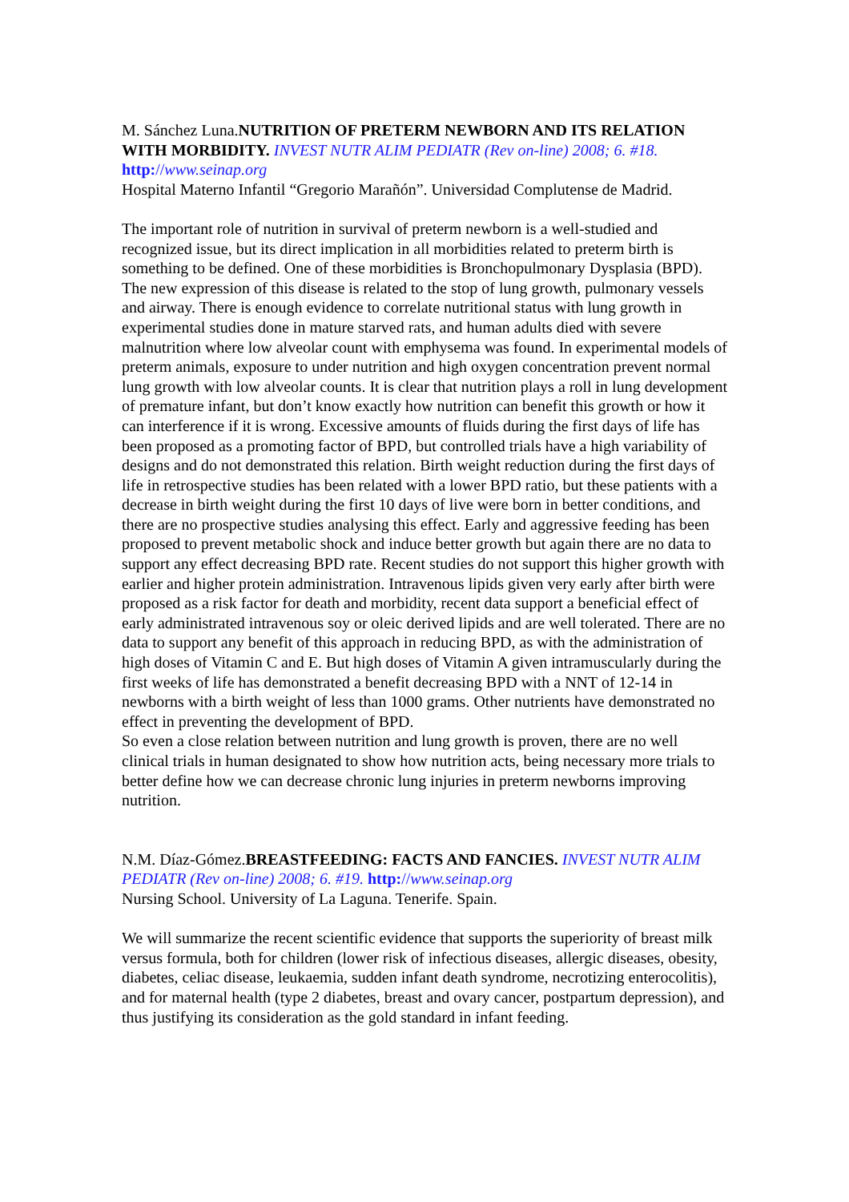M. Sánchez Luna.NUTRITION OF PRETERM NEWBORN AND ITS RELATION WITH MORBIDITY. INVEST NUTR ALIM PEDIATR (Rev on-line) 2008; 6. #18. http://www.seinap.org
Hospital Materno Infantil “Gregorio Marañón”. Universidad Complutense de Madrid.
The important role of nutrition in survival of preterm newborn is a well-studied and recognized issue, but its direct implication in all morbidities related to preterm birth is something to be defined. One of these morbidities is Bronchopulmonary Dysplasia (BPD). The new expression of this disease is related to the stop of lung growth, pulmonary vessels and airway. There is enough evidence to correlate nutritional status with lung growth in experimental studies done in mature starved rats, and human adults died with severe malnutrition where low alveolar count with emphysema was found. In experimental models of preterm animals, exposure to under nutrition and high oxygen concentration prevent normal lung growth with low alveolar counts. It is clear that nutrition plays a roll in lung development of premature infant, but don’t know exactly how nutrition can benefit this growth or how it can interference if it is wrong. Excessive amounts of fluids during the first days of life has been proposed as a promoting factor of BPD, but controlled trials have a high variability of designs and do not demonstrated this relation. Birth weight reduction during the first days of life in retrospective studies has been related with a lower BPD ratio, but these patients with a decrease in birth weight during the first 10 days of live were born in better conditions, and there are no prospective studies analysing this effect. Early and aggressive feeding has been proposed to prevent metabolic shock and induce better growth but again there are no data to support any effect decreasing BPD rate. Recent studies do not support this higher growth with earlier and higher protein administration. Intravenous lipids given very early after birth were proposed as a risk factor for death and morbidity, recent data support a beneficial effect of early administrated intravenous soy or oleic derived lipids and are well tolerated. There are no data to support any benefit of this approach in reducing BPD, as with the administration of high doses of Vitamin C and E. But high doses of Vitamin A given intramuscularly during the first weeks of life has demonstrated a benefit decreasing BPD with a NNT of 12-14 in newborns with a birth weight of less than 1000 grams. Other nutrients have demonstrated no effect in preventing the development of BPD.
So even a close relation between nutrition and lung growth is proven, there are no well clinical trials in human designated to show how nutrition acts, being necessary more trials to better define how we can decrease chronic lung injuries in preterm newborns improving nutrition.
N.M. Díaz-Gómez.BREASTFEEDING: FACTS AND FANCIES. INVEST NUTR ALIM PEDIATR (Rev on-line) 2008; 6. #19. http://www.seinap.org
Nursing School. University of La Laguna. Tenerife. Spain.
We will summarize the recent scientific evidence that supports the superiority of breast milk versus formula, both for children (lower risk of infectious diseases, allergic diseases, obesity, diabetes, celiac disease, leukaemia, sudden infant death syndrome, necrotizing enterocolitis), and for maternal health (type 2 diabetes, breast and ovary cancer, postpartum depression), and thus justifying its consideration as the gold standard in infant feeding.